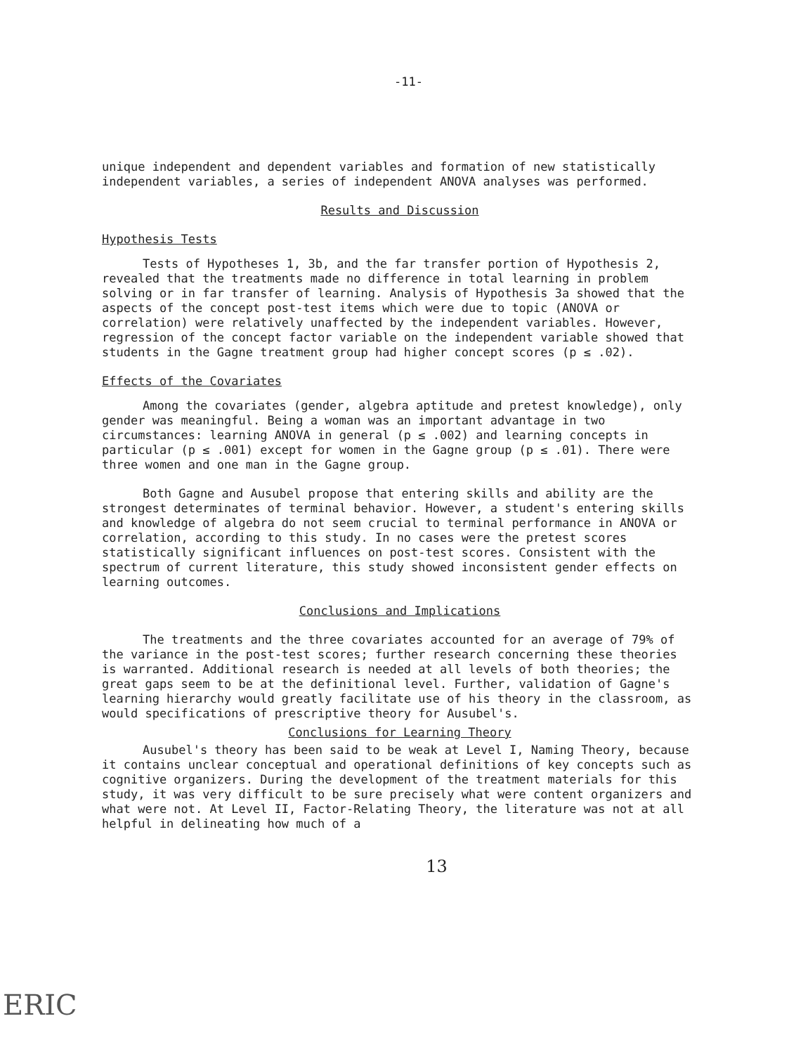-11-
unique independent and dependent variables and formation of new statistically independent variables, a series of independent ANOVA analyses was performed.
Results and Discussion
Hypothesis Tests
Tests of Hypotheses 1, 3b, and the far transfer portion of Hypothesis 2, revealed that the treatments made no difference in total learning in problem solving or in far transfer of learning. Analysis of Hypothesis 3a showed that the aspects of the concept post-test items which were due to topic (ANOVA or correlation) were relatively unaffected by the independent variables. However, regression of the concept factor variable on the independent variable showed that students in the Gagne treatment group had higher concept scores (p ≤ .02).
Effects of the Covariates
Among the covariates (gender, algebra aptitude and pretest knowledge), only gender was meaningful. Being a woman was an important advantage in two circumstances: learning ANOVA in general (p ≤ .002) and learning concepts in particular (p ≤ .001) except for women in the Gagne group (p ≤ .01). There were three women and one man in the Gagne group.
Both Gagne and Ausubel propose that entering skills and ability are the strongest determinates of terminal behavior. However, a student's entering skills and knowledge of algebra do not seem crucial to terminal performance in ANOVA or correlation, according to this study. In no cases were the pretest scores statistically significant influences on post-test scores. Consistent with the spectrum of current literature, this study showed inconsistent gender effects on learning outcomes.
Conclusions and Implications
The treatments and the three covariates accounted for an average of 79% of the variance in the post-test scores; further research concerning these theories is warranted. Additional research is needed at all levels of both theories; the great gaps seem to be at the definitional level. Further, validation of Gagne's learning hierarchy would greatly facilitate use of his theory in the classroom, as would specifications of prescriptive theory for Ausubel's.
Conclusions for Learning Theory
Ausubel's theory has been said to be weak at Level I, Naming Theory, because it contains unclear conceptual and operational definitions of key concepts such as cognitive organizers. During the development of the treatment materials for this study, it was very difficult to be sure precisely what were content organizers and what were not. At Level II, Factor-Relating Theory, the literature was not at all helpful in delineating how much of a
13
ERIC